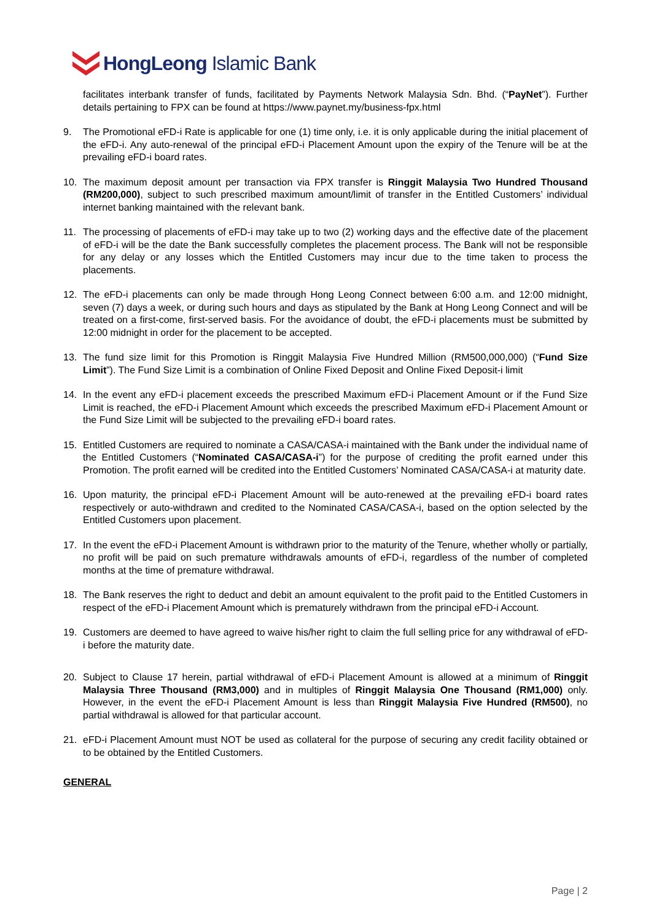HongLeong Islamic Bank
facilitates interbank transfer of funds, facilitated by Payments Network Malaysia Sdn. Bhd. (“PayNet”). Further details pertaining to FPX can be found at https://www.paynet.my/business-fpx.html
9. The Promotional eFD-i Rate is applicable for one (1) time only, i.e. it is only applicable during the initial placement of the eFD-i. Any auto-renewal of the principal eFD-i Placement Amount upon the expiry of the Tenure will be at the prevailing eFD-i board rates.
10. The maximum deposit amount per transaction via FPX transfer is Ringgit Malaysia Two Hundred Thousand (RM200,000), subject to such prescribed maximum amount/limit of transfer in the Entitled Customers’ individual internet banking maintained with the relevant bank.
11. The processing of placements of eFD-i may take up to two (2) working days and the effective date of the placement of eFD-i will be the date the Bank successfully completes the placement process. The Bank will not be responsible for any delay or any losses which the Entitled Customers may incur due to the time taken to process the placements.
12. The eFD-i placements can only be made through Hong Leong Connect between 6:00 a.m. and 12:00 midnight, seven (7) days a week, or during such hours and days as stipulated by the Bank at Hong Leong Connect and will be treated on a first-come, first-served basis. For the avoidance of doubt, the eFD-i placements must be submitted by 12:00 midnight in order for the placement to be accepted.
13. The fund size limit for this Promotion is Ringgit Malaysia Five Hundred Million (RM500,000,000) (“Fund Size Limit”). The Fund Size Limit is a combination of Online Fixed Deposit and Online Fixed Deposit-i limit
14. In the event any eFD-i placement exceeds the prescribed Maximum eFD-i Placement Amount or if the Fund Size Limit is reached, the eFD-i Placement Amount which exceeds the prescribed Maximum eFD-i Placement Amount or the Fund Size Limit will be subjected to the prevailing eFD-i board rates.
15. Entitled Customers are required to nominate a CASA/CASA-i maintained with the Bank under the individual name of the Entitled Customers (“Nominated CASA/CASA-i”) for the purpose of crediting the profit earned under this Promotion. The profit earned will be credited into the Entitled Customers’ Nominated CASA/CASA-i at maturity date.
16. Upon maturity, the principal eFD-i Placement Amount will be auto-renewed at the prevailing eFD-i board rates respectively or auto-withdrawn and credited to the Nominated CASA/CASA-i, based on the option selected by the Entitled Customers upon placement.
17. In the event the eFD-i Placement Amount is withdrawn prior to the maturity of the Tenure, whether wholly or partially, no profit will be paid on such premature withdrawals amounts of eFD-i, regardless of the number of completed months at the time of premature withdrawal.
18. The Bank reserves the right to deduct and debit an amount equivalent to the profit paid to the Entitled Customers in respect of the eFD-i Placement Amount which is prematurely withdrawn from the principal eFD-i Account.
19. Customers are deemed to have agreed to waive his/her right to claim the full selling price for any withdrawal of eFD-i before the maturity date.
20. Subject to Clause 17 herein, partial withdrawal of eFD-i Placement Amount is allowed at a minimum of Ringgit Malaysia Three Thousand (RM3,000) and in multiples of Ringgit Malaysia One Thousand (RM1,000) only. However, in the event the eFD-i Placement Amount is less than Ringgit Malaysia Five Hundred (RM500), no partial withdrawal is allowed for that particular account.
21. eFD-i Placement Amount must NOT be used as collateral for the purpose of securing any credit facility obtained or to be obtained by the Entitled Customers.
GENERAL
Page | 2